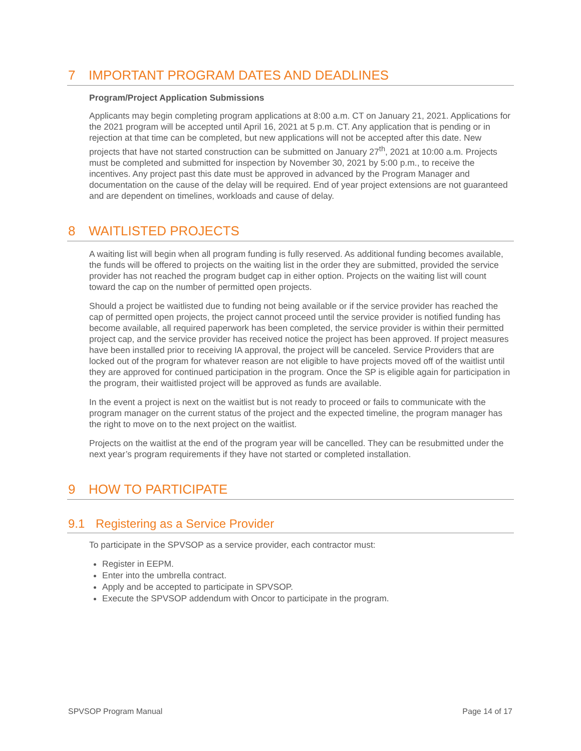7 IMPORTANT PROGRAM DATES AND DEADLINES
Program/Project Application Submissions
Applicants may begin completing program applications at 8:00 a.m. CT on January 21, 2021. Applications for the 2021 program will be accepted until April 16, 2021 at 5 p.m. CT. Any application that is pending or in rejection at that time can be completed, but new applications will not be accepted after this date. New projects that have not started construction can be submitted on January 27<sup>th</sup>, 2021 at 10:00 a.m. Projects must be completed and submitted for inspection by November 30, 2021 by 5:00 p.m., to receive the incentives. Any project past this date must be approved in advanced by the Program Manager and documentation on the cause of the delay will be required. End of year project extensions are not guaranteed and are dependent on timelines, workloads and cause of delay.
8 WAITLISTED PROJECTS
A waiting list will begin when all program funding is fully reserved. As additional funding becomes available, the funds will be offered to projects on the waiting list in the order they are submitted, provided the service provider has not reached the program budget cap in either option. Projects on the waiting list will count toward the cap on the number of permitted open projects.
Should a project be waitlisted due to funding not being available or if the service provider has reached the cap of permitted open projects, the project cannot proceed until the service provider is notified funding has become available, all required paperwork has been completed, the service provider is within their permitted project cap, and the service provider has received notice the project has been approved. If project measures have been installed prior to receiving IA approval, the project will be canceled. Service Providers that are locked out of the program for whatever reason are not eligible to have projects moved off of the waitlist until they are approved for continued participation in the program. Once the SP is eligible again for participation in the program, their waitlisted project will be approved as funds are available.
In the event a project is next on the waitlist but is not ready to proceed or fails to communicate with the program manager on the current status of the project and the expected timeline, the program manager has the right to move on to the next project on the waitlist.
Projects on the waitlist at the end of the program year will be cancelled. They can be resubmitted under the next year’s program requirements if they have not started or completed installation.
9 HOW TO PARTICIPATE
9.1 Registering as a Service Provider
To participate in the SPVSOP as a service provider, each contractor must:
Register in EEPM.
Enter into the umbrella contract.
Apply and be accepted to participate in SPVSOP.
Execute the SPVSOP addendum with Oncor to participate in the program.
SPVSOP Program Manual Page 14 of 17